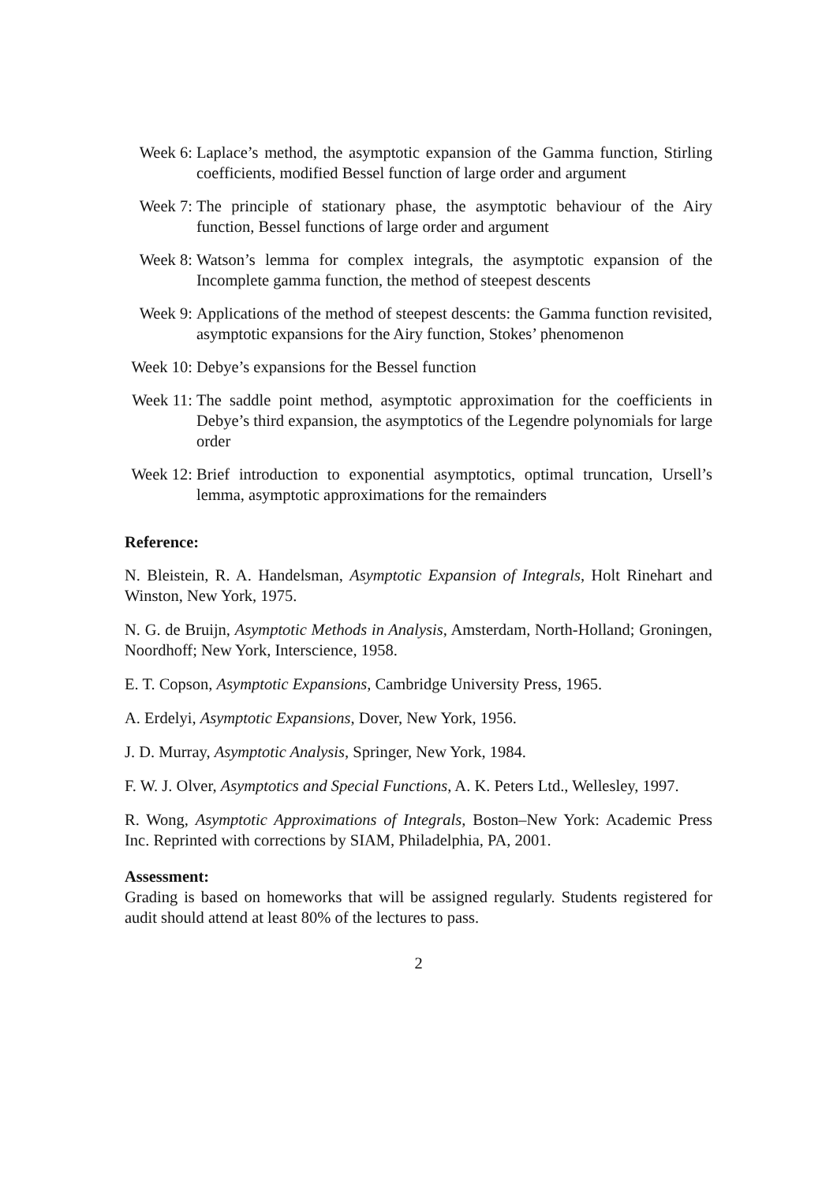Week 6: Laplace’s method, the asymptotic expansion of the Gamma function, Stirling coefficients, modified Bessel function of large order and argument
Week 7: The principle of stationary phase, the asymptotic behaviour of the Airy function, Bessel functions of large order and argument
Week 8: Watson’s lemma for complex integrals, the asymptotic expansion of the Incomplete gamma function, the method of steepest descents
Week 9: Applications of the method of steepest descents: the Gamma function revisited, asymptotic expansions for the Airy function, Stokes’ phenomenon
Week 10: Debye’s expansions for the Bessel function
Week 11: The saddle point method, asymptotic approximation for the coefficients in Debye’s third expansion, the asymptotics of the Legendre polynomials for large order
Week 12: Brief introduction to exponential asymptotics, optimal truncation, Ursell’s lemma, asymptotic approximations for the remainders
Reference:
N. Bleistein, R. A. Handelsman, Asymptotic Expansion of Integrals, Holt Rinehart and Winston, New York, 1975.
N. G. de Bruijn, Asymptotic Methods in Analysis, Amsterdam, North-Holland; Groningen, Noordhoff; New York, Interscience, 1958.
E. T. Copson, Asymptotic Expansions, Cambridge University Press, 1965.
A. Erdelyi, Asymptotic Expansions, Dover, New York, 1956.
J. D. Murray, Asymptotic Analysis, Springer, New York, 1984.
F. W. J. Olver, Asymptotics and Special Functions, A. K. Peters Ltd., Wellesley, 1997.
R. Wong, Asymptotic Approximations of Integrals, Boston–New York: Academic Press Inc. Reprinted with corrections by SIAM, Philadelphia, PA, 2001.
Assessment:
Grading is based on homeworks that will be assigned regularly. Students registered for audit should attend at least 80% of the lectures to pass.
2